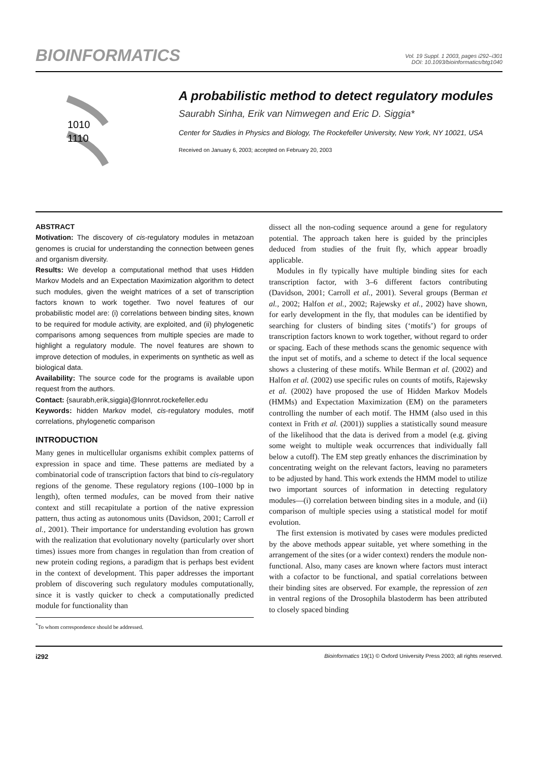BIOINFORMATICS
Vol. 19 Suppl. 1 2003, pages i292–i301
DOI: 10.1093/bioinformatics/btg1040
1010
1110
A probabilistic method to detect regulatory modules
Saurabh Sinha, Erik van Nimwegen and Eric D. Siggia*
Center for Studies in Physics and Biology, The Rockefeller University, New York, NY 10021, USA
Received on January 6, 2003; accepted on February 20, 2003
ABSTRACT
Motivation: The discovery of cis-regulatory modules in metazoan genomes is crucial for understanding the connection between genes and organism diversity.
Results: We develop a computational method that uses Hidden Markov Models and an Expectation Maximization algorithm to detect such modules, given the weight matrices of a set of transcription factors known to work together. Two novel features of our probabilistic model are: (i) correlations between binding sites, known to be required for module activity, are exploited, and (ii) phylogenetic comparisons among sequences from multiple species are made to highlight a regulatory module. The novel features are shown to improve detection of modules, in experiments on synthetic as well as biological data.
Availability: The source code for the programs is available upon request from the authors.
Contact: {saurabh,erik,siggia}@lonnrot.rockefeller.edu
Keywords: hidden Markov model, cis-regulatory modules, motif correlations, phylogenetic comparison
INTRODUCTION
Many genes in multicellular organisms exhibit complex patterns of expression in space and time. These patterns are mediated by a combinatorial code of transcription factors that bind to cis-regulatory regions of the genome. These regulatory regions (100–1000 bp in length), often termed modules, can be moved from their native context and still recapitulate a portion of the native expression pattern, thus acting as autonomous units (Davidson, 2001; Carroll et al., 2001). Their importance for understanding evolution has grown with the realization that evolutionary novelty (particularly over short times) issues more from changes in regulation than from creation of new protein coding regions, a paradigm that is perhaps best evident in the context of development. This paper addresses the important problem of discovering such regulatory modules computationally, since it is vastly quicker to check a computationally predicted module for functionality than
<sup>*</sup> To whom correspondence should be addressed.
dissect all the non-coding sequence around a gene for regulatory potential. The approach taken here is guided by the principles deduced from studies of the fruit fly, which appear broadly applicable.
Modules in fly typically have multiple binding sites for each transcription factor, with 3–6 different factors contributing (Davidson, 2001; Carroll et al., 2001). Several groups (Berman et al., 2002; Halfon et al., 2002; Rajewsky et al., 2002) have shown, for early development in the fly, that modules can be identified by searching for clusters of binding sites (‘motifs’) for groups of transcription factors known to work together, without regard to order or spacing. Each of these methods scans the genomic sequence with the input set of motifs, and a scheme to detect if the local sequence shows a clustering of these motifs. While Berman et al. (2002) and Halfon et al. (2002) use specific rules on counts of motifs, Rajewsky et al. (2002) have proposed the use of Hidden Markov Models (HMMs) and Expectation Maximization (EM) on the parameters controlling the number of each motif. The HMM (also used in this context in Frith et al. (2001)) supplies a statistically sound measure of the likelihood that the data is derived from a model (e.g. giving some weight to multiple weak occurrences that individually fall below a cutoff). The EM step greatly enhances the discrimination by concentrating weight on the relevant factors, leaving no parameters to be adjusted by hand. This work extends the HMM model to utilize two important sources of information in detecting regulatory modules—(i) correlation between binding sites in a module, and (ii) comparison of multiple species using a statistical model for motif evolution.
The first extension is motivated by cases were modules predicted by the above methods appear suitable, yet where something in the arrangement of the sites (or a wider context) renders the module non-functional. Also, many cases are known where factors must interact with a cofactor to be functional, and spatial correlations between their binding sites are observed. For example, the repression of zen in ventral regions of the Drosophila blastoderm has been attributed to closely spaced binding
i292 Bioinformatics 19(1) © Oxford University Press 2003; all rights reserved.